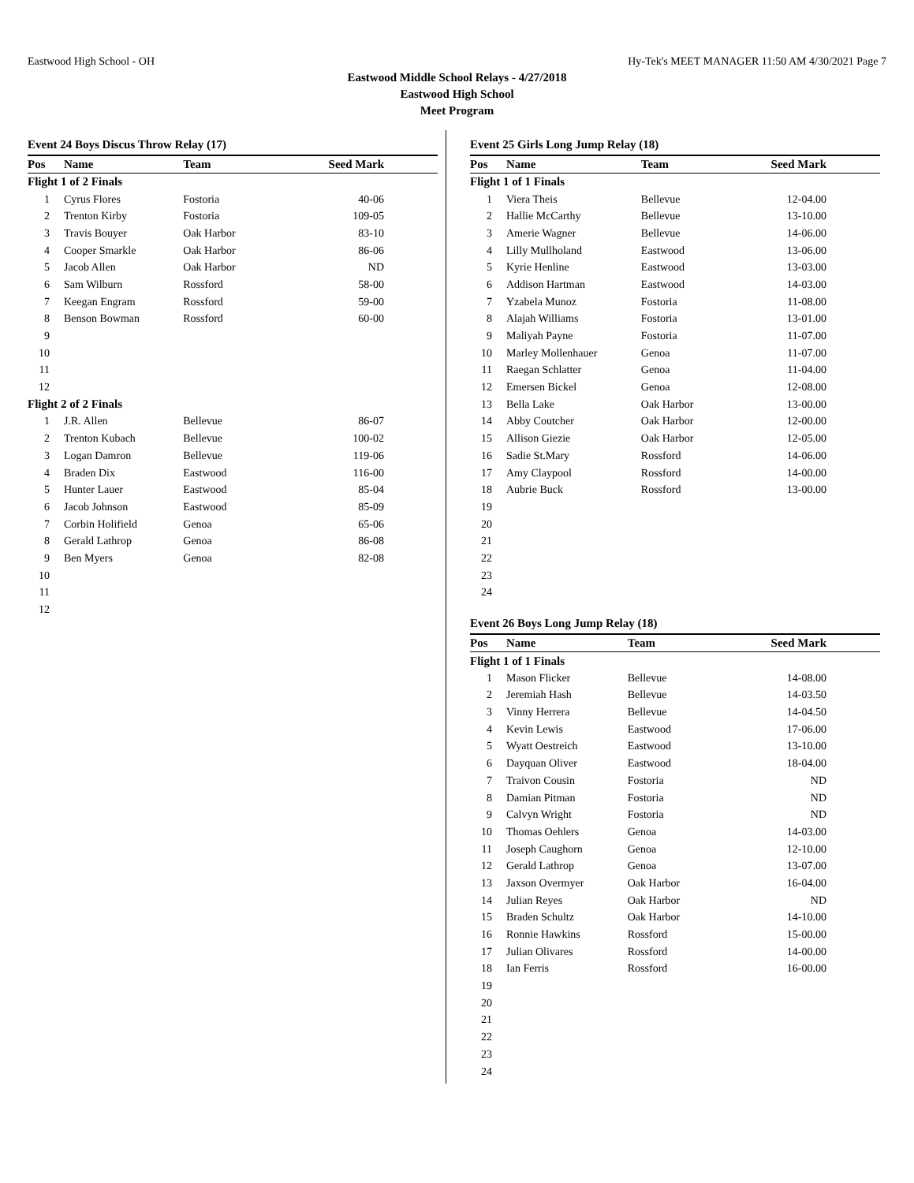Eastwood High School - OH Hy-Tek's MEET MANAGER 11:50 AM 4/30/2021 Page 7
Eastwood Middle School Relays - 4/27/2018
Eastwood High School
Meet Program
Event 24 Boys Discus Throw Relay (17)
| Pos | Name | Team | Seed Mark |
| --- | --- | --- | --- |
| Flight 1 of 2 Finals | | | |
| 1 | Cyrus Flores | Fostoria | 40-06 |
| 2 | Trenton Kirby | Fostoria | 109-05 |
| 3 | Travis Bouyer | Oak Harbor | 83-10 |
| 4 | Cooper Smarkle | Oak Harbor | 86-06 |
| 5 | Jacob Allen | Oak Harbor | ND |
| 6 | Sam Wilburn | Rossford | 58-00 |
| 7 | Keegan Engram | Rossford | 59-00 |
| 8 | Benson Bowman | Rossford | 60-00 |
| 9 | | | |
| 10 | | | |
| 11 | | | |
| 12 | | | |
| Flight 2 of 2 Finals | | | |
| 1 | J.R. Allen | Bellevue | 86-07 |
| 2 | Trenton Kubach | Bellevue | 100-02 |
| 3 | Logan Damron | Bellevue | 119-06 |
| 4 | Braden Dix | Eastwood | 116-00 |
| 5 | Hunter Lauer | Eastwood | 85-04 |
| 6 | Jacob Johnson | Eastwood | 85-09 |
| 7 | Corbin Holifield | Genoa | 65-06 |
| 8 | Gerald Lathrop | Genoa | 86-08 |
| 9 | Ben Myers | Genoa | 82-08 |
| 10 | | | |
| 11 | | | |
| 12 | | | |
Event 25 Girls Long Jump Relay (18)
| Pos | Name | Team | Seed Mark |
| --- | --- | --- | --- |
| Flight 1 of 1 Finals | | | |
| 1 | Viera Theis | Bellevue | 12-04.00 |
| 2 | Hallie McCarthy | Bellevue | 13-10.00 |
| 3 | Amerie Wagner | Bellevue | 14-06.00 |
| 4 | Lilly Mullholand | Eastwood | 13-06.00 |
| 5 | Kyrie Henline | Eastwood | 13-03.00 |
| 6 | Addison Hartman | Eastwood | 14-03.00 |
| 7 | Yzabela Munoz | Fostoria | 11-08.00 |
| 8 | Alajah Williams | Fostoria | 13-01.00 |
| 9 | Maliyah Payne | Fostoria | 11-07.00 |
| 10 | Marley Mollenhauer | Genoa | 11-07.00 |
| 11 | Raegan Schlatter | Genoa | 11-04.00 |
| 12 | Emersen Bickel | Genoa | 12-08.00 |
| 13 | Bella Lake | Oak Harbor | 13-00.00 |
| 14 | Abby Coutcher | Oak Harbor | 12-00.00 |
| 15 | Allison Giezie | Oak Harbor | 12-05.00 |
| 16 | Sadie St.Mary | Rossford | 14-06.00 |
| 17 | Amy Claypool | Rossford | 14-00.00 |
| 18 | Aubrie Buck | Rossford | 13-00.00 |
| 19 | | | |
| 20 | | | |
| 21 | | | |
| 22 | | | |
| 23 | | | |
| 24 | | | |
Event 26 Boys Long Jump Relay (18)
| Pos | Name | Team | Seed Mark |
| --- | --- | --- | --- |
| Flight 1 of 1 Finals | | | |
| 1 | Mason Flicker | Bellevue | 14-08.00 |
| 2 | Jeremiah Hash | Bellevue | 14-03.50 |
| 3 | Vinny Herrera | Bellevue | 14-04.50 |
| 4 | Kevin Lewis | Eastwood | 17-06.00 |
| 5 | Wyatt Oestreich | Eastwood | 13-10.00 |
| 6 | Dayquan Oliver | Eastwood | 18-04.00 |
| 7 | Traivon Cousin | Fostoria | ND |
| 8 | Damian Pitman | Fostoria | ND |
| 9 | Calvyn Wright | Fostoria | ND |
| 10 | Thomas Oehlers | Genoa | 14-03.00 |
| 11 | Joseph Caughorn | Genoa | 12-10.00 |
| 12 | Gerald Lathrop | Genoa | 13-07.00 |
| 13 | Jaxson Overmyer | Oak Harbor | 16-04.00 |
| 14 | Julian Reyes | Oak Harbor | ND |
| 15 | Braden Schultz | Oak Harbor | 14-10.00 |
| 16 | Ronnie Hawkins | Rossford | 15-00.00 |
| 17 | Julian Olivares | Rossford | 14-00.00 |
| 18 | Ian Ferris | Rossford | 16-00.00 |
| 19 | | | |
| 20 | | | |
| 21 | | | |
| 22 | | | |
| 23 | | | |
| 24 | | | |